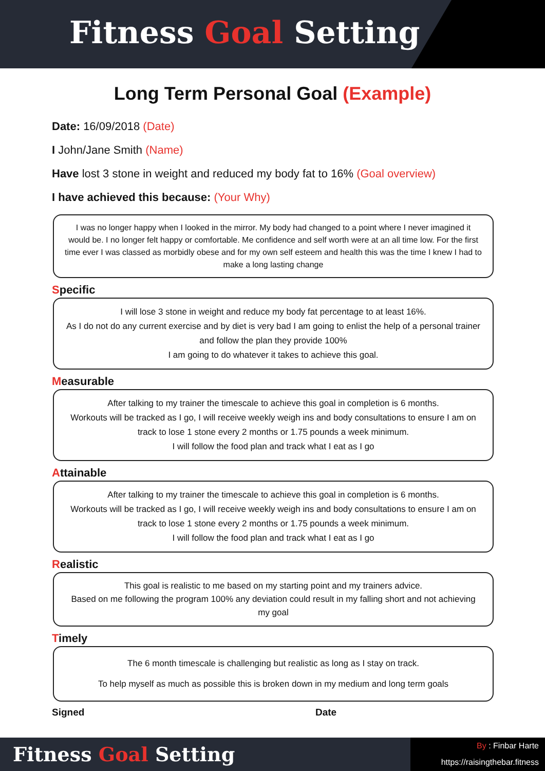Fitness Goal Setting
Long Term Personal Goal (Example)
Date: 16/09/2018 (Date)
I John/Jane Smith (Name)
Have lost 3 stone in weight and reduced my body fat to 16% (Goal overview)
I have achieved this because: (Your Why)
I was no longer happy when I looked in the mirror. My body had changed to a point where I never imagined it would be. I no longer felt happy or comfortable. Me confidence and self worth were at an all time low. For the first time ever I was classed as morbidly obese and for my own self esteem and health this was the time I knew I had to make a long lasting change
Specific
I will lose 3 stone in weight and reduce my body fat percentage to at least 16%.
As I do not do any current exercise and by diet is very bad I am going to enlist the help of a personal trainer and follow the plan they provide 100%
I am going to do whatever it takes to achieve this goal.
Measurable
After talking to my trainer the timescale to achieve this goal in completion is 6 months.
Workouts will be tracked as I go, I will receive weekly weigh ins and body consultations to ensure I am on track to lose 1 stone every 2 months or 1.75 pounds a week minimum.
I will follow the food plan and track what I eat as I go
Attainable
After talking to my trainer the timescale to achieve this goal in completion is 6 months.
Workouts will be tracked as I go, I will receive weekly weigh ins and body consultations to ensure I am on track to lose 1 stone every 2 months or 1.75 pounds a week minimum.
I will follow the food plan and track what I eat as I go
Realistic
This goal is realistic to me based on my starting point and my trainers advice.
Based on me following the program 100% any deviation could result in my falling short and not achieving my goal
Timely
The 6 month timescale is challenging but realistic as long as I stay on track.
To help myself as much as possible this is broken down in my medium and long term goals
Signed Date
Fitness Goal Setting
By : Finbar Harte
https://raisingthebar.fitness